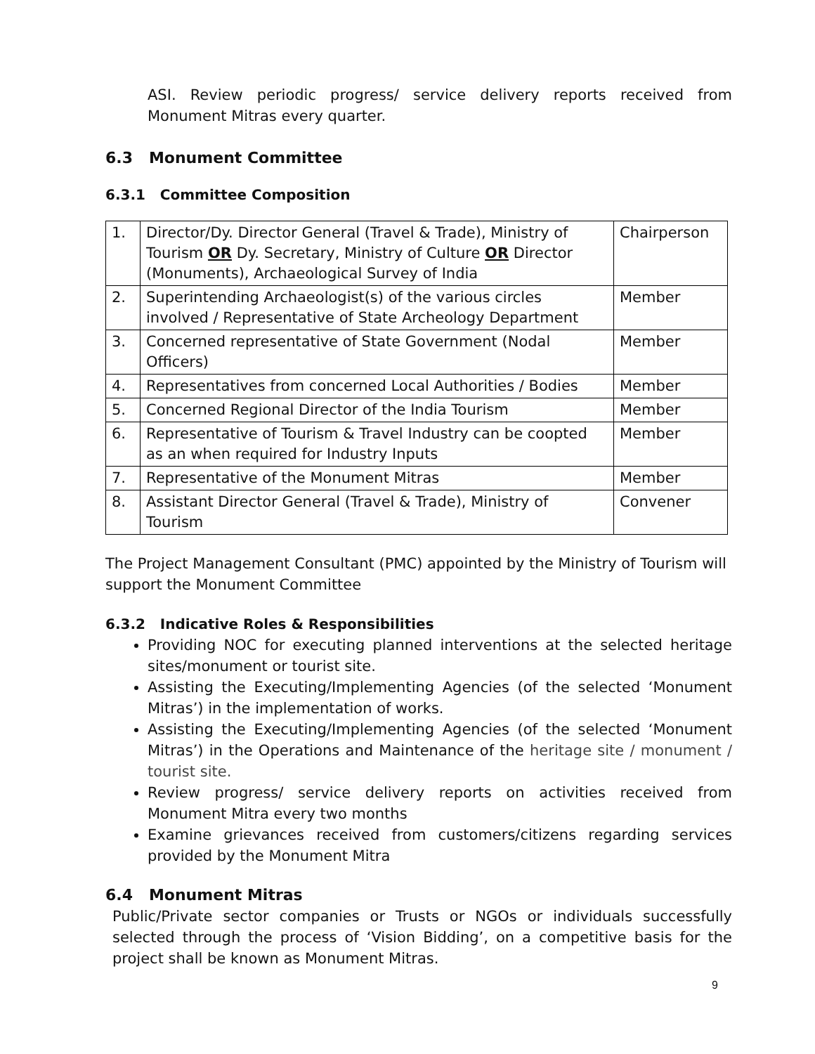ASI. Review periodic progress/ service delivery reports received from Monument Mitras every quarter.
6.3 Monument Committee
6.3.1 Committee Composition
| 1. | Director/Dy. Director General (Travel & Trade), Ministry of Tourism OR Dy. Secretary, Ministry of Culture OR Director (Monuments), Archaeological Survey of India | Chairperson |
| 2. | Superintending Archaeologist(s) of the various circles involved / Representative of State Archeology Department | Member |
| 3. | Concerned representative of State Government (Nodal Officers) | Member |
| 4. | Representatives from concerned Local Authorities / Bodies | Member |
| 5. | Concerned Regional Director of the India Tourism | Member |
| 6. | Representative of Tourism & Travel Industry can be coopted as an when required for Industry Inputs | Member |
| 7. | Representative of the Monument Mitras | Member |
| 8. | Assistant Director General (Travel & Trade), Ministry of Tourism | Convener |
The Project Management Consultant (PMC) appointed by the Ministry of Tourism will support the Monument Committee
6.3.2 Indicative Roles & Responsibilities
Providing NOC for executing planned interventions at the selected heritage sites/monument or tourist site.
Assisting the Executing/Implementing Agencies (of the selected ‘Monument Mitras’) in the implementation of works.
Assisting the Executing/Implementing Agencies (of the selected ‘Monument Mitras’) in the Operations and Maintenance of the heritage site / monument / tourist site.
Review progress/ service delivery reports on activities received from Monument Mitra every two months
Examine grievances received from customers/citizens regarding services provided by the Monument Mitra
6.4 Monument Mitras
Public/Private sector companies or Trusts or NGOs or individuals successfully selected through the process of ‘Vision Bidding’, on a competitive basis for the project shall be known as Monument Mitras.
9